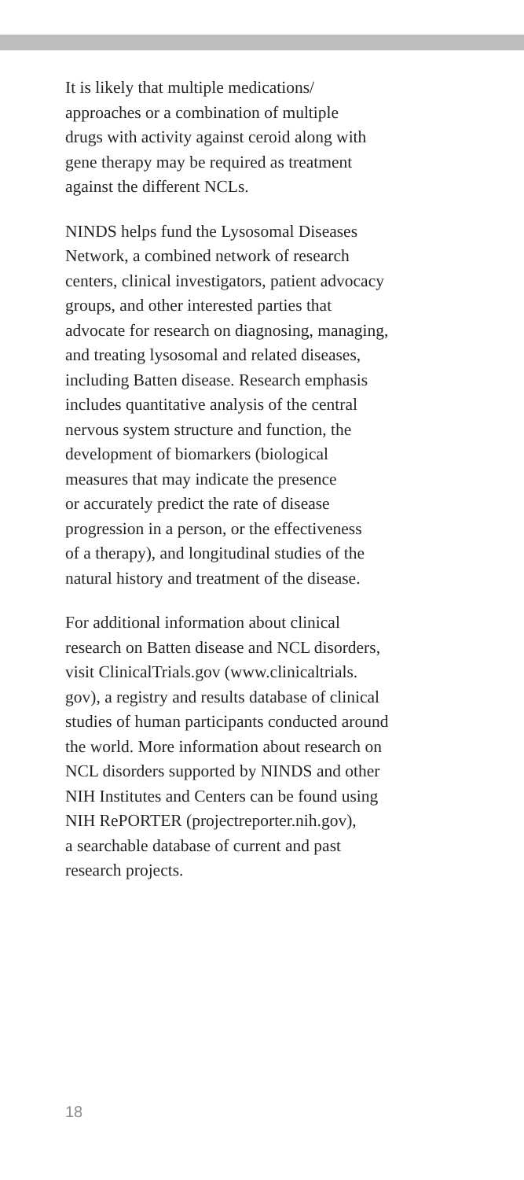It is likely that multiple medications/
approaches or a combination of multiple
drugs with activity against ceroid along with
gene therapy may be required as treatment
against the different NCLs.
NINDS helps fund the Lysosomal Diseases
Network, a combined network of research
centers, clinical investigators, patient advocacy
groups, and other interested parties that
advocate for research on diagnosing, managing,
and treating lysosomal and related diseases,
including Batten disease. Research emphasis
includes quantitative analysis of the central
nervous system structure and function, the
development of biomarkers (biological
measures that may indicate the presence
or accurately predict the rate of disease
progression in a person, or the effectiveness
of a therapy), and longitudinal studies of the
natural history and treatment of the disease.
For additional information about clinical
research on Batten disease and NCL disorders,
visit ClinicalTrials.gov (www.clinicaltrials.
gov), a registry and results database of clinical
studies of human participants conducted around
the world. More information about research on
NCL disorders supported by NINDS and other
NIH Institutes and Centers can be found using
NIH RePORTER (projectreporter.nih.gov),
a searchable database of current and past
research projects.
18